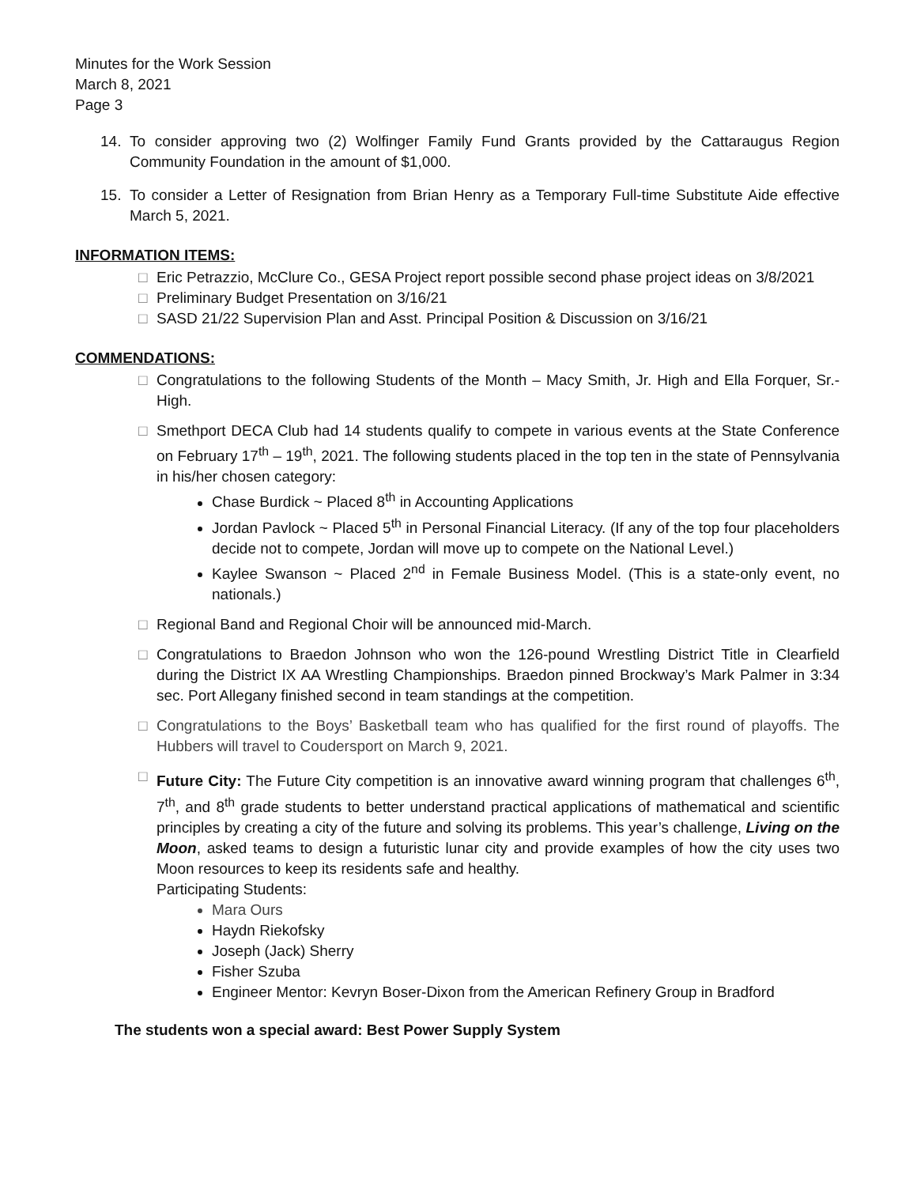Minutes for the Work Session
March 8, 2021
Page 3
14. To consider approving two (2) Wolfinger Family Fund Grants provided by the Cattaraugus Region Community Foundation in the amount of $1,000.
15. To consider a Letter of Resignation from Brian Henry as a Temporary Full-time Substitute Aide effective March 5, 2021.
INFORMATION ITEMS:
□ Eric Petrazzio, McClure Co., GESA Project report possible second phase project ideas on 3/8/2021
□ Preliminary Budget Presentation on 3/16/21
□ SASD 21/22 Supervision Plan and Asst. Principal Position & Discussion on 3/16/21
COMMENDATIONS:
□ Congratulations to the following Students of the Month – Macy Smith, Jr. High and Ella Forquer, Sr.-High.
□ Smethport DECA Club had 14 students qualify to compete in various events at the State Conference on February 17<sup>th</sup> – 19<sup>th</sup>, 2021. The following students placed in the top ten in the state of Pennsylvania in his/her chosen category:
Chase Burdick ~ Placed 8<sup>th</sup> in Accounting Applications
Jordan Pavlock ~ Placed 5<sup>th</sup> in Personal Financial Literacy. (If any of the top four placeholders decide not to compete, Jordan will move up to compete on the National Level.)
Kaylee Swanson ~ Placed 2<sup>nd</sup> in Female Business Model. (This is a state-only event, no nationals.)
□ Regional Band and Regional Choir will be announced mid-March.
□ Congratulations to Braedon Johnson who won the 126-pound Wrestling District Title in Clearfield during the District IX AA Wrestling Championships. Braedon pinned Brockway’s Mark Palmer in 3:34 sec. Port Allegany finished second in team standings at the competition.
□ Congratulations to the Boys’ Basketball team who has qualified for the first round of playoffs. The Hubbers will travel to Coudersport on March 9, 2021.
□ Future City: The Future City competition is an innovative award winning program that challenges 6<sup>th</sup>, 7<sup>th</sup>, and 8<sup>th</sup> grade students to better understand practical applications of mathematical and scientific principles by creating a city of the future and solving its problems. This year’s challenge, Living on the Moon, asked teams to design a futuristic lunar city and provide examples of how the city uses two Moon resources to keep its residents safe and healthy.
Participating Students:
Mara Ours
Haydn Riekofsky
Joseph (Jack) Sherry
Fisher Szuba
Engineer Mentor: Kevryn Boser-Dixon from the American Refinery Group in Bradford
The students won a special award: Best Power Supply System